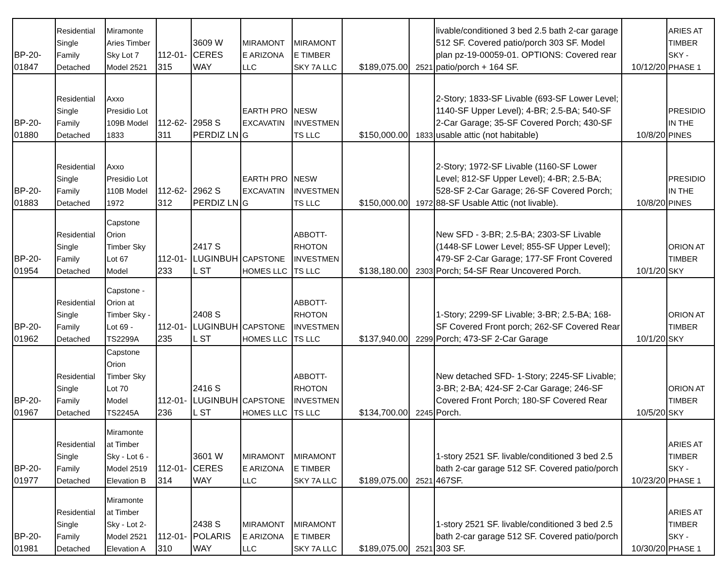| BP-20- 01847 | Residential Single Family Detached | Miramonte Aries Timber Sky Lot 7 Model 2521 | 112-01- 315 | 3609 W CERES WAY | MIRAMONT E ARIZONA LLC | MIRAMONT E TIMBER SKY 7A LLC | $189,075.00 | 2521 | livable/conditioned 3 bed 2.5 bath 2-car garage 512 SF. Covered patio/porch 303 SF. Model plan pz-19-00059-01. OPTIONS: Covered rear patio/porch + 164 SF. | 10/12/20 | ARIES AT TIMBER SKY - PHASE 1 |
| BP-20- 01880 | Residential Single Family Detached | Axxo Presidio Lot 109B Model 1833 | 112-62- 311 | 2958 S PERDIZ LN | EARTH PRO EXCAVATIN G | NESW INVESTMEN TS LLC | $150,000.00 | 1833 | 2-Story; 1833-SF Livable (693-SF Lower Level; 1140-SF Upper Level); 4-BR; 2.5-BA; 540-SF 2-Car Garage; 35-SF Covered Porch; 430-SF usable attic (not habitable) | 10/8/20 | PRESIDIO IN THE PINES |
| BP-20- 01883 | Residential Single Family Detached | Axxo Presidio Lot 110B Model 1972 | 112-62- 312 | 2962 S PERDIZ LN | EARTH PRO EXCAVATIN G | NESW INVESTMEN TS LLC | $150,000.00 | 1972 | 2-Story; 1972-SF Livable (1160-SF Lower Level; 812-SF Upper Level); 4-BR; 2.5-BA; 528-SF 2-Car Garage; 26-SF Covered Porch; 88-SF Usable Attic (not livable). | 10/8/20 | PRESIDIO IN THE PINES |
| BP-20- 01954 | Residential Single Family Detached | Capstone Orion Timber Sky Lot 67 Model | 112-01- 233 | 2417 S LUGINBUH L ST | CAPSTONE HOMES LLC | ABBOTT- RHOTON INVESTMEN TS LLC | $138,180.00 | 2303 | New SFD - 3-BR; 2.5-BA; 2303-SF Livable (1448-SF Lower Level; 855-SF Upper Level); 479-SF 2-Car Garage; 177-SF Front Covered Porch; 54-SF Rear Uncovered Porch. | 10/1/20 | ORION AT TIMBER SKY |
| BP-20- 01962 | Residential Single Family Detached | Capstone - Orion at Timber Sky - Lot 69 - TS2299A | 112-01- 235 | 2408 S LUGINBUH L ST | CAPSTONE HOMES LLC | ABBOTT- RHOTON INVESTMEN TS LLC | $137,940.00 | 2299 | 1-Story; 2299-SF Livable; 3-BR; 2.5-BA; 168-SF Covered Front porch; 262-SF Covered Rear Porch; 473-SF 2-Car Garage | 10/1/20 | ORION AT TIMBER SKY |
| BP-20- 01967 | Residential Single Family Detached | Capstone Orion Timber Sky Lot 70 Model TS2245A | 112-01- 236 | 2416 S LUGINBUH L ST | CAPSTONE HOMES LLC | ABBOTT- RHOTON INVESTMEN TS LLC | $134,700.00 | 2245 | New detached SFD- 1-Story; 2245-SF Livable; 3-BR; 2-BA; 424-SF 2-Car Garage; 246-SF Covered Front Porch; 180-SF Covered Rear Porch. | 10/5/20 | ORION AT TIMBER SKY |
| BP-20- 01977 | Residential Single Family Detached | Miramonte at Timber Sky - Lot 6 - Model 2519 Elevation B | 112-01- 314 | 3601 W CERES WAY | MIRAMONT E ARIZONA LLC | MIRAMONT E TIMBER SKY 7A LLC | $189,075.00 | 2521 | 1-story 2521 SF. livable/conditioned 3 bed 2.5 bath 2-car garage 512 SF. Covered patio/porch 467SF. | 10/23/20 | ARIES AT TIMBER SKY - PHASE 1 |
| BP-20- 01981 | Residential Single Family Detached | Miramonte at Timber Sky - Lot 2- Model 2521 Elevation A | 112-01- 310 | 2438 S POLARIS WAY | MIRAMONT E ARIZONA LLC | MIRAMONT E TIMBER SKY 7A LLC | $189,075.00 | 2521 | 1-story 2521 SF. livable/conditioned 3 bed 2.5 bath 2-car garage 512 SF. Covered patio/porch 303 SF. | 10/30/20 | ARIES AT TIMBER SKY - PHASE 1 |